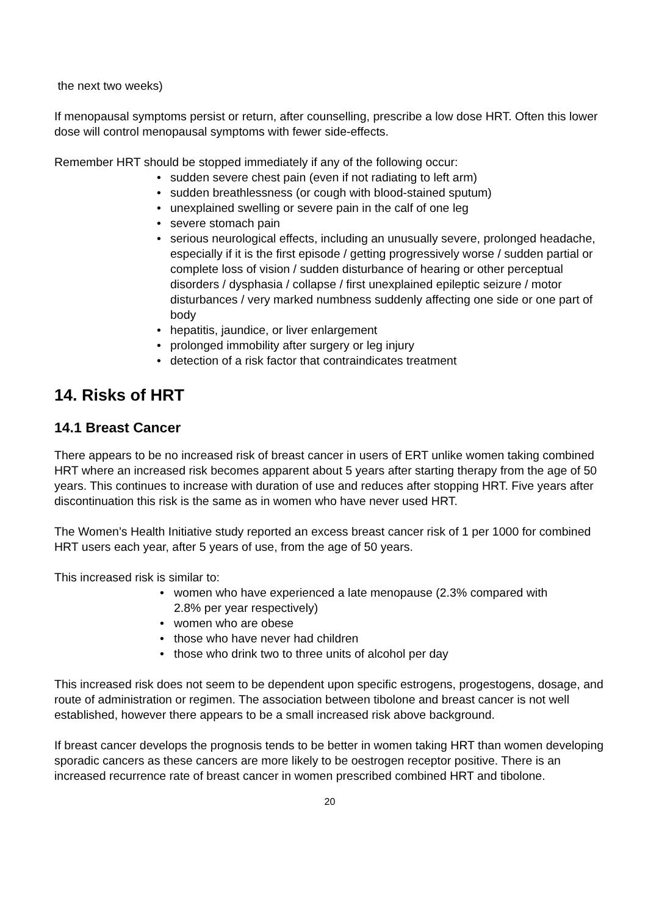the next two weeks)
If menopausal symptoms persist or return, after counselling, prescribe a low dose HRT. Often this lower dose will control menopausal symptoms with fewer side-effects.
Remember HRT should be stopped immediately if any of the following occur:
• sudden severe chest pain (even if not radiating to left arm)
• sudden breathlessness (or cough with blood-stained sputum)
• unexplained swelling or severe pain in the calf of one leg
• severe stomach pain
• serious neurological effects, including an unusually severe, prolonged headache, especially if it is the first episode / getting progressively worse / sudden partial or complete loss of vision / sudden disturbance of hearing or other perceptual disorders / dysphasia / collapse / first unexplained epileptic seizure / motor disturbances / very marked numbness suddenly affecting one side or one part of body
• hepatitis, jaundice, or liver enlargement
• prolonged immobility after surgery or leg injury
• detection of a risk factor that contraindicates treatment
14. Risks of HRT
14.1 Breast Cancer
There appears to be no increased risk of breast cancer in users of ERT unlike women taking combined HRT where an increased risk becomes apparent about 5 years after starting therapy from the age of 50 years. This continues to increase with duration of use and reduces after stopping HRT. Five years after discontinuation this risk is the same as in women who have never used HRT.
The Women’s Health Initiative study reported an excess breast cancer risk of 1 per 1000 for combined HRT users each year, after 5 years of use, from the age of 50 years.
This increased risk is similar to:
• women who have experienced a late menopause (2.3% compared with 2.8% per year respectively)
• women who are obese
• those who have never had children
• those who drink two to three units of alcohol per day
This increased risk does not seem to be dependent upon specific estrogens, progestogens, dosage, and route of administration or regimen. The association between tibolone and breast cancer is not well established, however there appears to be a small increased risk above background.
If breast cancer develops the prognosis tends to be better in women taking HRT than women developing sporadic cancers as these cancers are more likely to be oestrogen receptor positive. There is an increased recurrence rate of breast cancer in women prescribed combined HRT and tibolone.
20